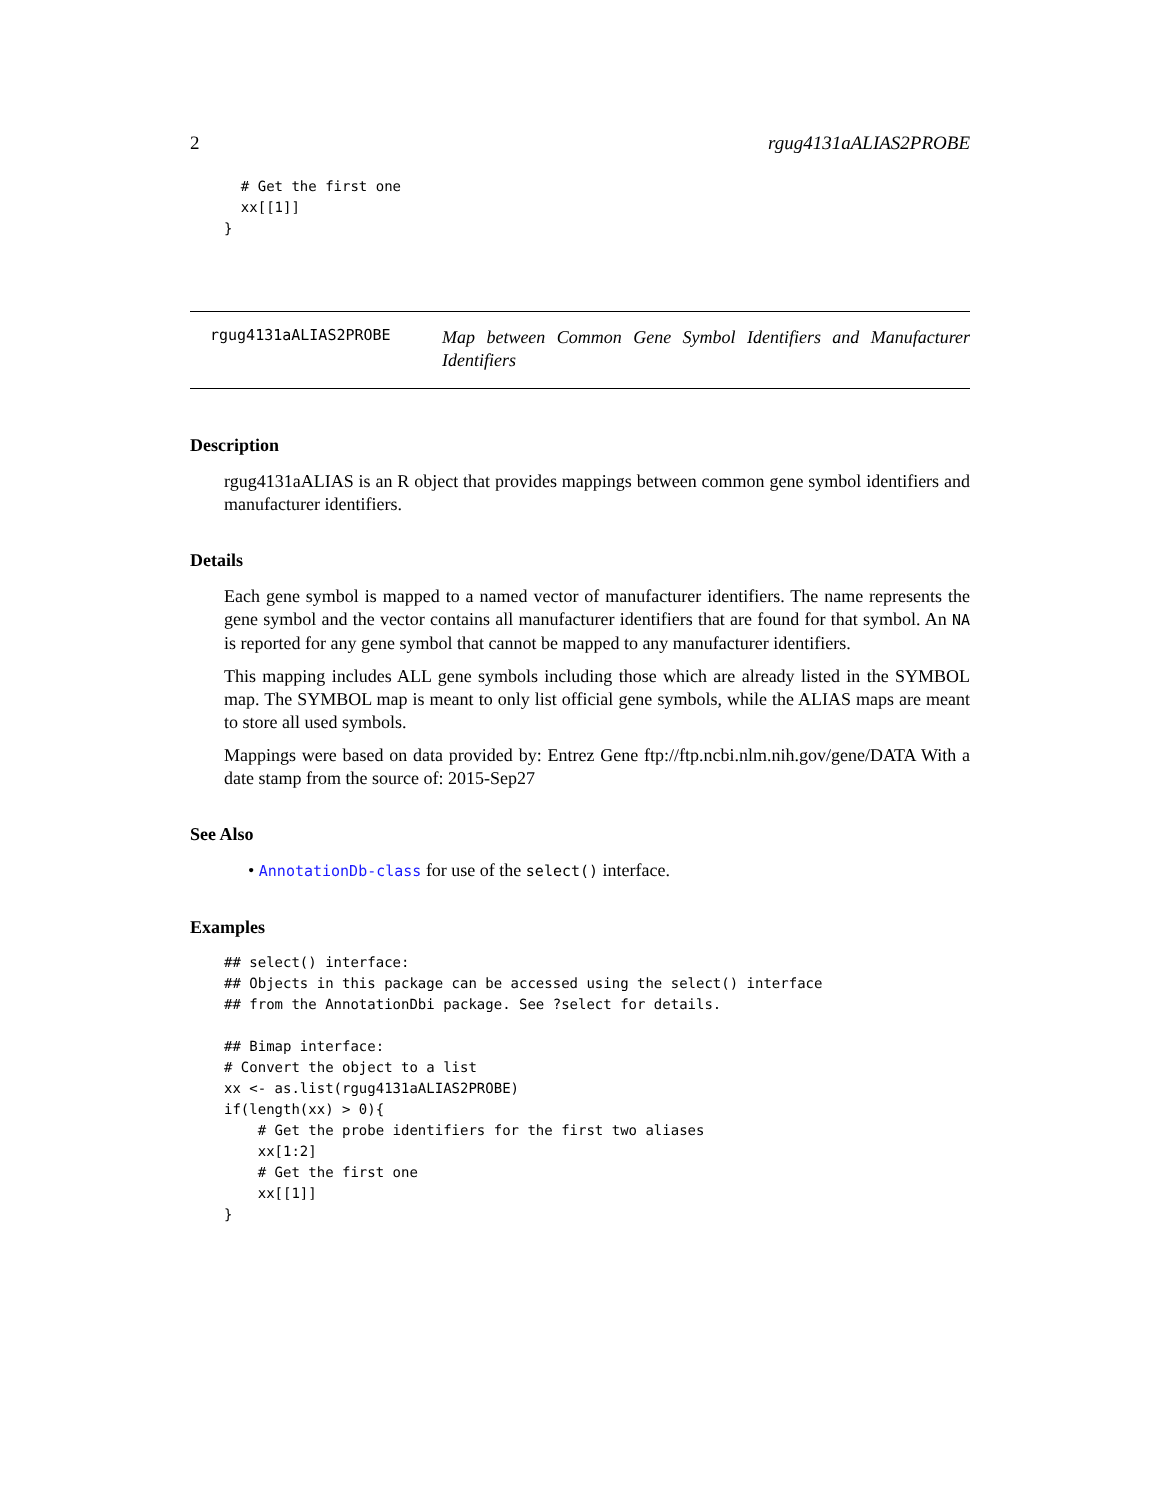2 rgug4131aALIAS2PROBE
  # Get the first one
  xx[[1]]
}
rgug4131aALIAS2PROBE
Map between Common Gene Symbol Identifiers and Manufacturer Identifiers
Description
rgug4131aALIAS is an R object that provides mappings between common gene symbol identifiers and manufacturer identifiers.
Details
Each gene symbol is mapped to a named vector of manufacturer identifiers. The name represents the gene symbol and the vector contains all manufacturer identifiers that are found for that symbol. An NA is reported for any gene symbol that cannot be mapped to any manufacturer identifiers.
This mapping includes ALL gene symbols including those which are already listed in the SYMBOL map. The SYMBOL map is meant to only list official gene symbols, while the ALIAS maps are meant to store all used symbols.
Mappings were based on data provided by: Entrez Gene ftp://ftp.ncbi.nlm.nih.gov/gene/DATA With a date stamp from the source of: 2015-Sep27
See Also
• AnnotationDb-class for use of the select() interface.
Examples
## select() interface:
## Objects in this package can be accessed using the select() interface
## from the AnnotationDbi package. See ?select for details.

## Bimap interface:
# Convert the object to a list
xx <- as.list(rgug4131aALIAS2PROBE)
if(length(xx) > 0){
    # Get the probe identifiers for the first two aliases
    xx[1:2]
    # Get the first one
    xx[[1]]
}